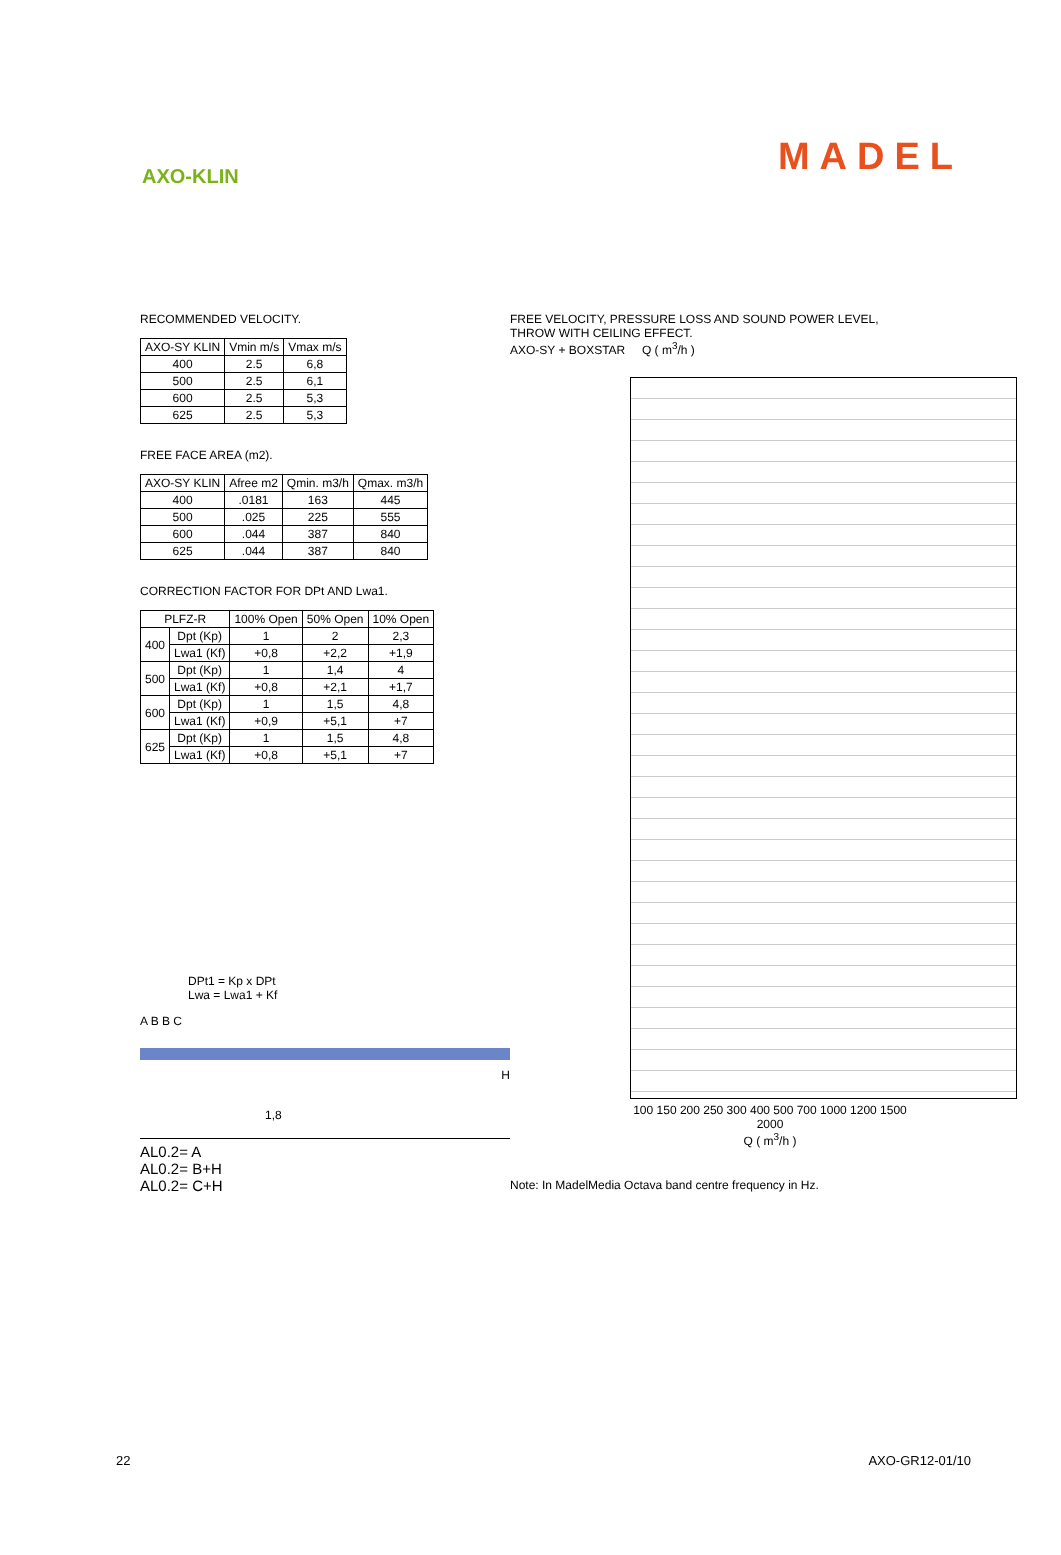MADEL
AXO-KLIN
RECOMMENDED VELOCITY.
| AXO-SY KLIN | Vmin m/s | Vmax m/s |
| --- | --- | --- |
| 400 | 2.5 | 6,8 |
| 500 | 2.5 | 6,1 |
| 600 | 2.5 | 5,3 |
| 625 | 2.5 | 5,3 |
FREE FACE AREA (m2).
| AXO-SY KLIN | Afree m2 | Qmin. m3/h | Qmax. m3/h |
| --- | --- | --- | --- |
| 400 | .0181 | 163 | 445 |
| 500 | .025 | 225 | 555 |
| 600 | .044 | 387 | 840 |
| 625 | .044 | 387 | 840 |
CORRECTION FACTOR FOR DPt AND Lwa1.
| PLFZ-R | | 100% Open | 50% Open | 10% Open |
| --- | --- | --- | --- | --- |
| 400 | Dpt (Kp) | 1 | 2 | 2,3 |
| | Lwa1 (Kf) | +0,8 | +2,2 | +1,9 |
| 500 | Dpt (Kp) | 1 | 1,4 | 4 |
| | Lwa1 (Kf) | +0,8 | +2,1 | +1,7 |
| 600 | Dpt (Kp) | 1 | 1,5 | 4,8 |
| | Lwa1 (Kf) | +0,9 | +5,1 | +7 |
| 625 | Dpt (Kp) | 1 | 1,5 | 4,8 |
| | Lwa1 (Kf) | +0,8 | +5,1 | +7 |
DPt1 = Kp x DPt
Lwa = Lwa1 + Kf
A B B C
H
1,8
AL0.2= A
AL0.2= B+H
AL0.2= C+H
FREE VELOCITY, PRESSURE LOSS AND SOUND POWER LEVEL,
THROW WITH CEILING EFFECT.
AXO-SY + BOXSTAR Q ( m<sup>3</sup>/h )
100 150 200 250 300 400 500 700 1000 1200 1500 2000
Q ( m<sup>3</sup>/h )
Note: In MadelMedia Octava band centre frequency in Hz.
22 AXO-GR12-01/10